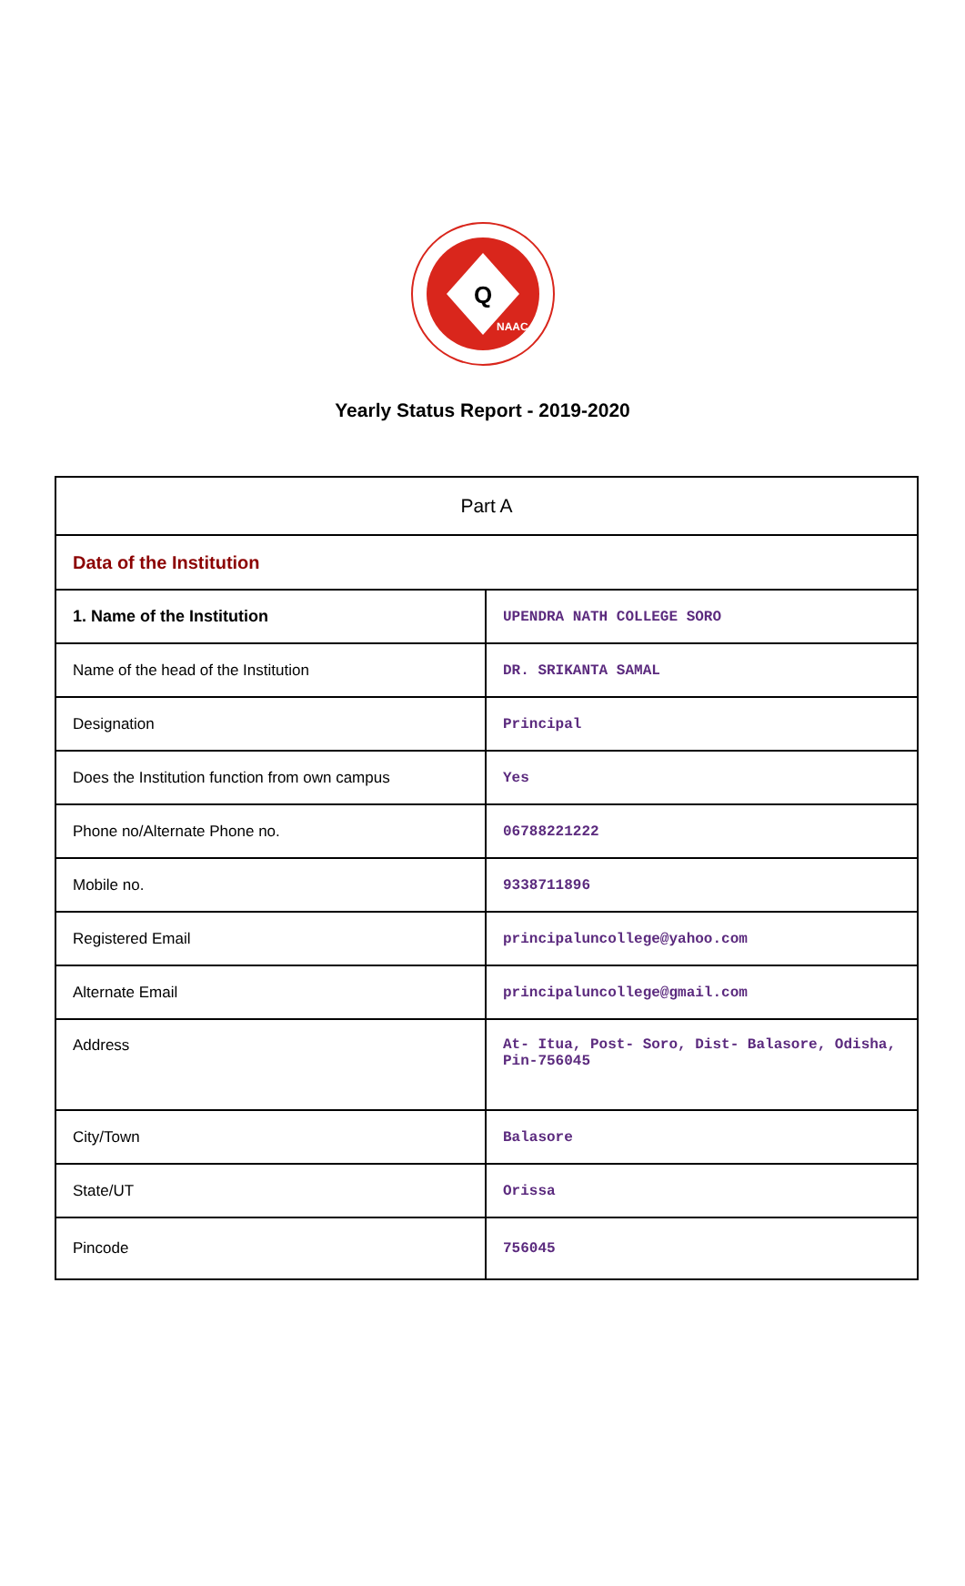Q
NAAC
Yearly Status Report - 2019-2020
| Part A | |
| Data of the Institution | |
| 1. Name of the Institution | UPENDRA NATH COLLEGE SORO |
| Name of the head of the Institution | DR. SRIKANTA SAMAL |
| Designation | Principal |
| Does the Institution function from own campus | Yes |
| Phone no/Alternate Phone no. | 06788221222 |
| Mobile no. | 9338711896 |
| Registered Email | principaluncollege@yahoo.com |
| Alternate Email | principaluncollege@gmail.com |
| Address | At- Itua, Post- Soro, Dist- Balasore, Odisha, Pin-756045 |
| City/Town | Balasore |
| State/UT | Orissa |
| Pincode | 756045 |